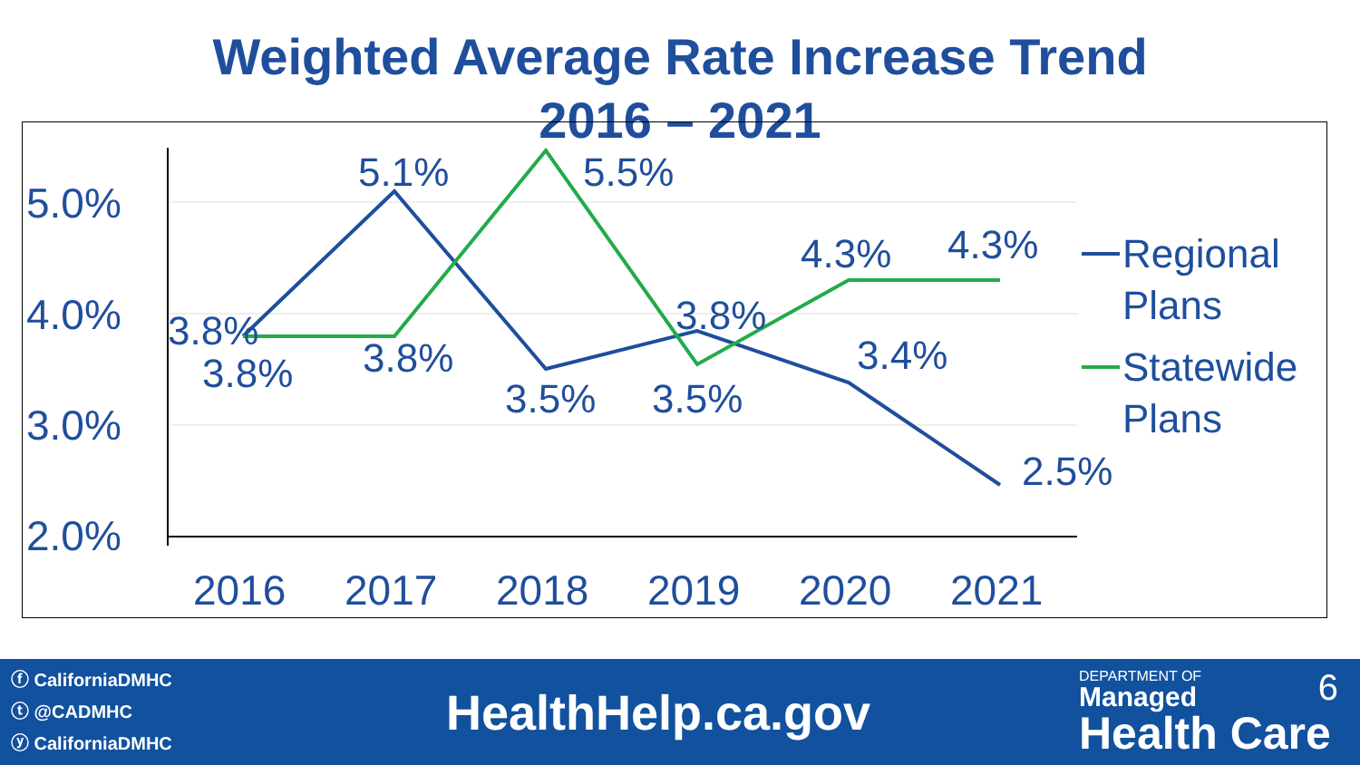Weighted Average Rate Increase Trend
2016 – 2021
5.0%
4.0%
3.0%
2.0%
2016
2017
2018
2019
2020
2021
3.8%
3.8%
5.1%
3.8%
3.5%
5.5%
3.5%
3.8%
4.3%
3.4%
4.3%
2.5%
Regional
Plans
Statewide
Plans
ⓕ CaliforniaDMHC
ⓣ @CADMHC
ⓨ CaliforniaDMHC
HealthHelp.ca.gov
DEPARTMENT OF 6
Managed
Health Care